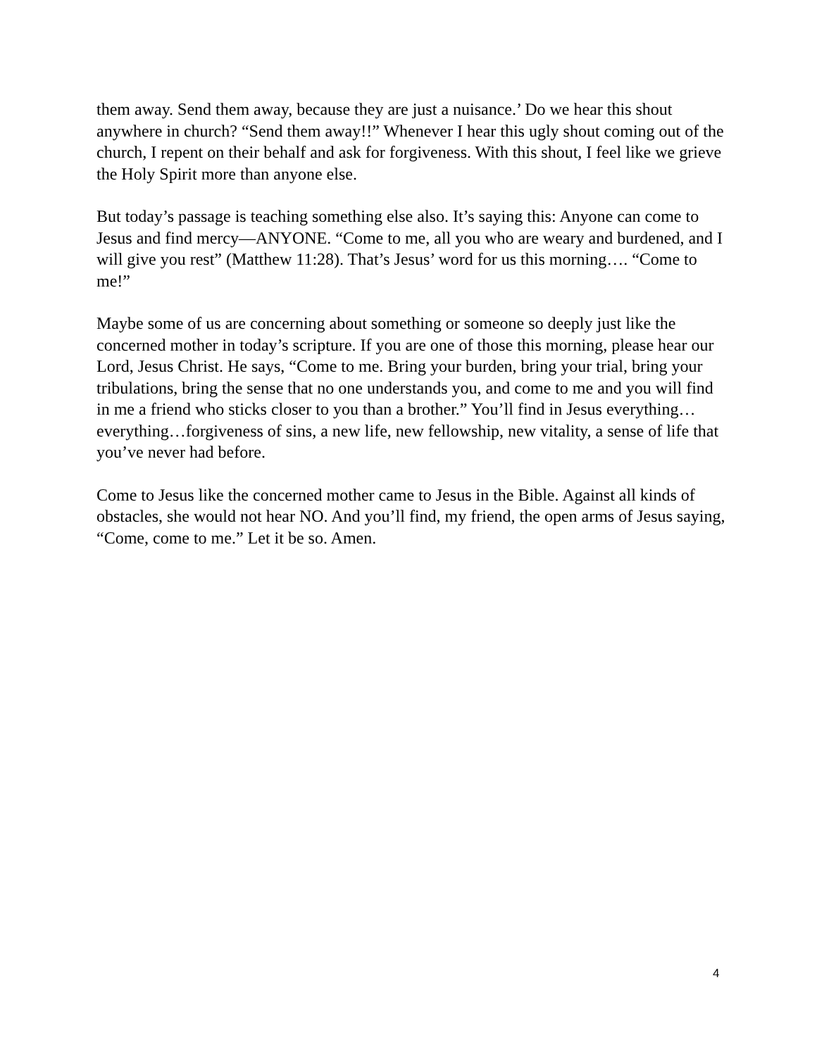them away. Send them away, because they are just a nuisance.’ Do we hear this shout anywhere in church? “Send them away!!” Whenever I hear this ugly shout coming out of the church, I repent on their behalf and ask for forgiveness. With this shout, I feel like we grieve the Holy Spirit more than anyone else.
But today’s passage is teaching something else also. It’s saying this: Anyone can come to Jesus and find mercy—ANYONE. “Come to me, all you who are weary and burdened, and I will give you rest” (Matthew 11:28). That’s Jesus’ word for us this morning…. “Come to me!”
Maybe some of us are concerning about something or someone so deeply just like the concerned mother in today’s scripture. If you are one of those this morning, please hear our Lord, Jesus Christ. He says, “Come to me. Bring your burden, bring your trial, bring your tribulations, bring the sense that no one understands you, and come to me and you will find in me a friend who sticks closer to you than a brother.” You’ll find in Jesus everything…everything…forgiveness of sins, a new life, new fellowship, new vitality, a sense of life that you’ve never had before.
Come to Jesus like the concerned mother came to Jesus in the Bible. Against all kinds of obstacles, she would not hear NO. And you’ll find, my friend, the open arms of Jesus saying, “Come, come to me.” Let it be so. Amen.
4